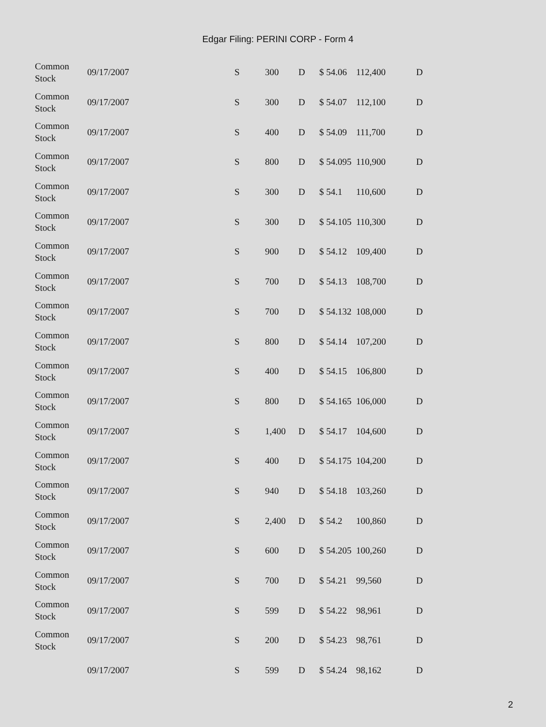Edgar Filing: PERINI CORP - Form 4
| Common Stock | 09/17/2007 | S | 300 | D | $ 54.06 | 112,400 | D |
| Common Stock | 09/17/2007 | S | 300 | D | $ 54.07 | 112,100 | D |
| Common Stock | 09/17/2007 | S | 400 | D | $ 54.09 | 111,700 | D |
| Common Stock | 09/17/2007 | S | 800 | D | $ 54.095 | 110,900 | D |
| Common Stock | 09/17/2007 | S | 300 | D | $ 54.1 | 110,600 | D |
| Common Stock | 09/17/2007 | S | 300 | D | $ 54.105 | 110,300 | D |
| Common Stock | 09/17/2007 | S | 900 | D | $ 54.12 | 109,400 | D |
| Common Stock | 09/17/2007 | S | 700 | D | $ 54.13 | 108,700 | D |
| Common Stock | 09/17/2007 | S | 700 | D | $ 54.132 | 108,000 | D |
| Common Stock | 09/17/2007 | S | 800 | D | $ 54.14 | 107,200 | D |
| Common Stock | 09/17/2007 | S | 400 | D | $ 54.15 | 106,800 | D |
| Common Stock | 09/17/2007 | S | 800 | D | $ 54.165 | 106,000 | D |
| Common Stock | 09/17/2007 | S | 1,400 | D | $ 54.17 | 104,600 | D |
| Common Stock | 09/17/2007 | S | 400 | D | $ 54.175 | 104,200 | D |
| Common Stock | 09/17/2007 | S | 940 | D | $ 54.18 | 103,260 | D |
| Common Stock | 09/17/2007 | S | 2,400 | D | $ 54.2 | 100,860 | D |
| Common Stock | 09/17/2007 | S | 600 | D | $ 54.205 | 100,260 | D |
| Common Stock | 09/17/2007 | S | 700 | D | $ 54.21 | 99,560 | D |
| Common Stock | 09/17/2007 | S | 599 | D | $ 54.22 | 98,961 | D |
| Common Stock | 09/17/2007 | S | 200 | D | $ 54.23 | 98,761 | D |
| | 09/17/2007 | S | 599 | D | $ 54.24 | 98,162 | D |
2